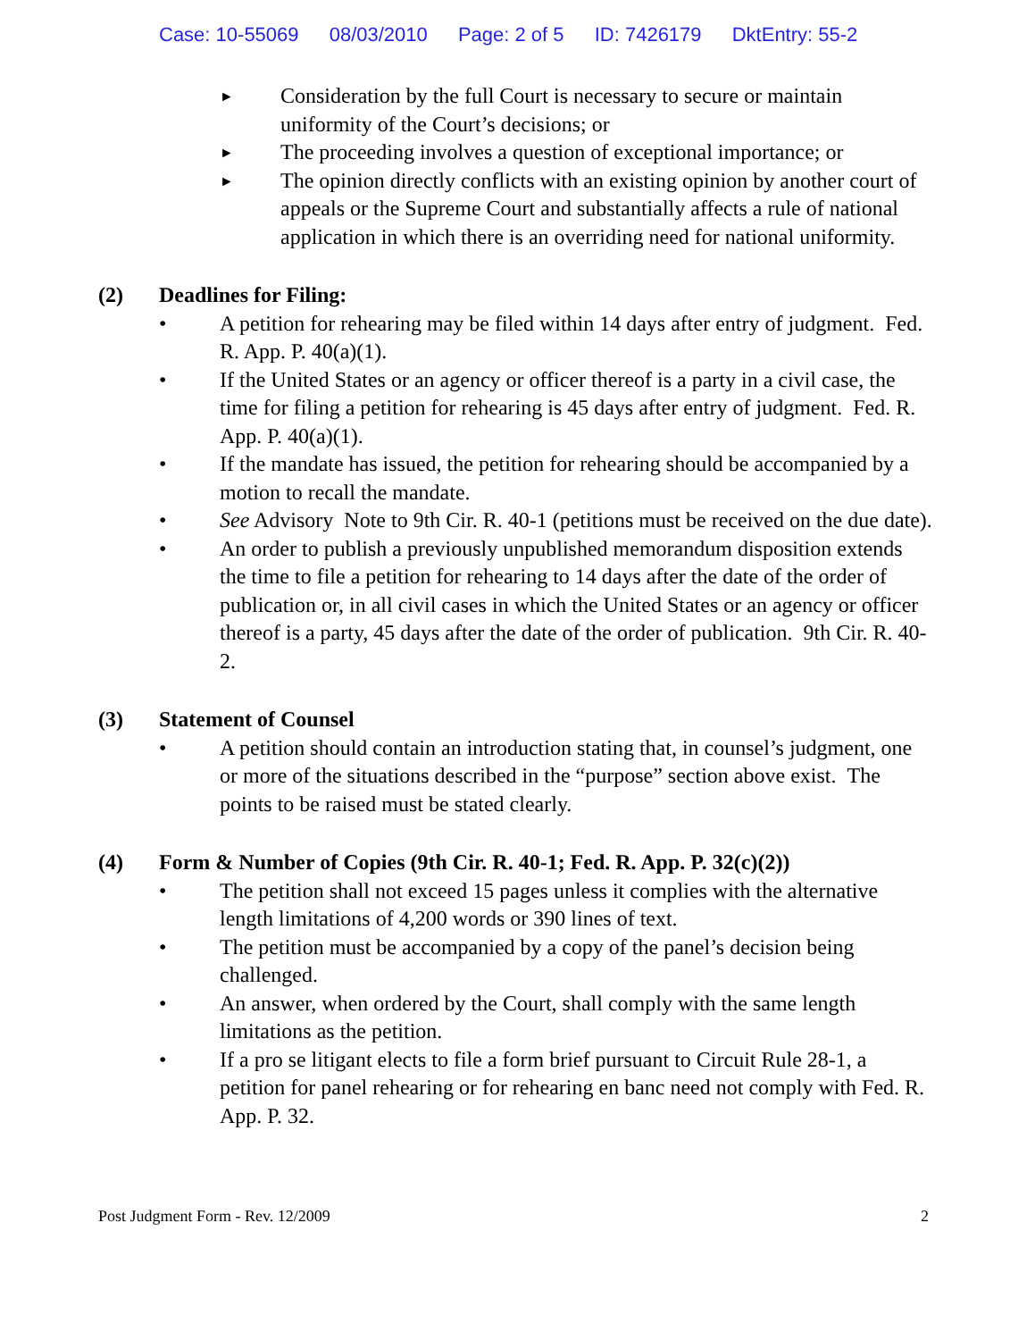Case: 10-55069 08/03/2010 Page: 2 of 5 ID: 7426179 DktEntry: 55-2
►
Consideration by the full Court is necessary to secure or maintain uniformity of the Court’s decisions; or
►
The proceeding involves a question of exceptional importance; or
►
The opinion directly conflicts with an existing opinion by another court of appeals or the Supreme Court and substantially affects a rule of national application in which there is an overriding need for national uniformity.
(2) Deadlines for Filing:
• A petition for rehearing may be filed within 14 days after entry of judgment. Fed. R. App. P. 40(a)(1).
• If the United States or an agency or officer thereof is a party in a civil case, the time for filing a petition for rehearing is 45 days after entry of judgment. Fed. R. App. P. 40(a)(1).
• If the mandate has issued, the petition for rehearing should be accompanied by a motion to recall the mandate.
• See Advisory Note to 9th Cir. R. 40-1 (petitions must be received on the due date).
• An order to publish a previously unpublished memorandum disposition extends the time to file a petition for rehearing to 14 days after the date of the order of publication or, in all civil cases in which the United States or an agency or officer thereof is a party, 45 days after the date of the order of publication. 9th Cir. R. 40-2.
(3) Statement of Counsel
• A petition should contain an introduction stating that, in counsel’s judgment, one or more of the situations described in the “purpose” section above exist. The points to be raised must be stated clearly.
(4) Form & Number of Copies (9th Cir. R. 40-1; Fed. R. App. P. 32(c)(2))
• The petition shall not exceed 15 pages unless it complies with the alternative length limitations of 4,200 words or 390 lines of text.
• The petition must be accompanied by a copy of the panel’s decision being challenged.
• An answer, when ordered by the Court, shall comply with the same length limitations as the petition.
• If a pro se litigant elects to file a form brief pursuant to Circuit Rule 28-1, a petition for panel rehearing or for rehearing en banc need not comply with Fed. R. App. P. 32.
Post Judgment Form - Rev. 12/2009 2